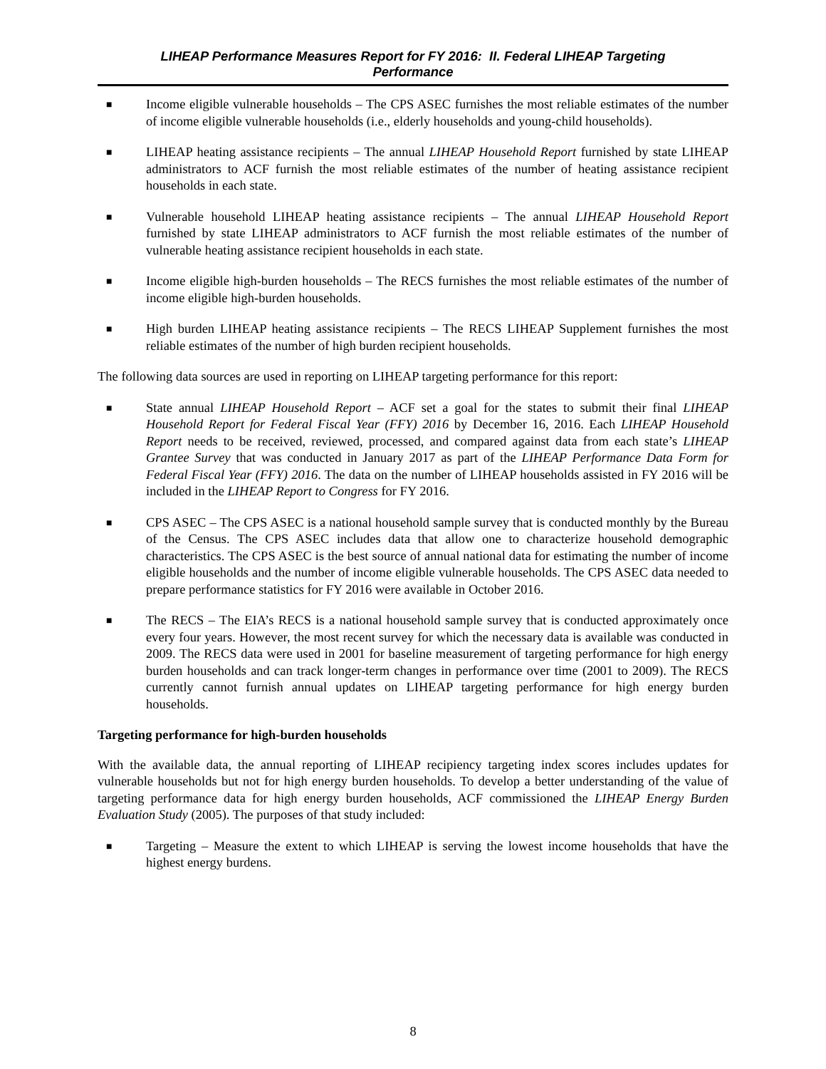LIHEAP Performance Measures Report for FY 2016: II. Federal LIHEAP Targeting
Performance
■ Income eligible vulnerable households – The CPS ASEC furnishes the most reliable estimates of the number of income eligible vulnerable households (i.e., elderly households and young-child households).
■ LIHEAP heating assistance recipients – The annual LIHEAP Household Report furnished by state LIHEAP administrators to ACF furnish the most reliable estimates of the number of heating assistance recipient households in each state.
■ Vulnerable household LIHEAP heating assistance recipients – The annual LIHEAP Household Report furnished by state LIHEAP administrators to ACF furnish the most reliable estimates of the number of vulnerable heating assistance recipient households in each state.
■ Income eligible high-burden households – The RECS furnishes the most reliable estimates of the number of income eligible high-burden households.
■ High burden LIHEAP heating assistance recipients – The RECS LIHEAP Supplement furnishes the most reliable estimates of the number of high burden recipient households.
The following data sources are used in reporting on LIHEAP targeting performance for this report:
■ State annual LIHEAP Household Report – ACF set a goal for the states to submit their final LIHEAP Household Report for Federal Fiscal Year (FFY) 2016 by December 16, 2016. Each LIHEAP Household Report needs to be received, reviewed, processed, and compared against data from each state’s LIHEAP Grantee Survey that was conducted in January 2017 as part of the LIHEAP Performance Data Form for Federal Fiscal Year (FFY) 2016. The data on the number of LIHEAP households assisted in FY 2016 will be included in the LIHEAP Report to Congress for FY 2016.
■ CPS ASEC – The CPS ASEC is a national household sample survey that is conducted monthly by the Bureau of the Census. The CPS ASEC includes data that allow one to characterize household demographic characteristics. The CPS ASEC is the best source of annual national data for estimating the number of income eligible households and the number of income eligible vulnerable households. The CPS ASEC data needed to prepare performance statistics for FY 2016 were available in October 2016.
■ The RECS – The EIA’s RECS is a national household sample survey that is conducted approximately once every four years. However, the most recent survey for which the necessary data is available was conducted in 2009. The RECS data were used in 2001 for baseline measurement of targeting performance for high energy burden households and can track longer-term changes in performance over time (2001 to 2009). The RECS currently cannot furnish annual updates on LIHEAP targeting performance for high energy burden households.
Targeting performance for high-burden households
With the available data, the annual reporting of LIHEAP recipiency targeting index scores includes updates for vulnerable households but not for high energy burden households. To develop a better understanding of the value of targeting performance data for high energy burden households, ACF commissioned the LIHEAP Energy Burden Evaluation Study (2005). The purposes of that study included:
■ Targeting – Measure the extent to which LIHEAP is serving the lowest income households that have the highest energy burdens.
8